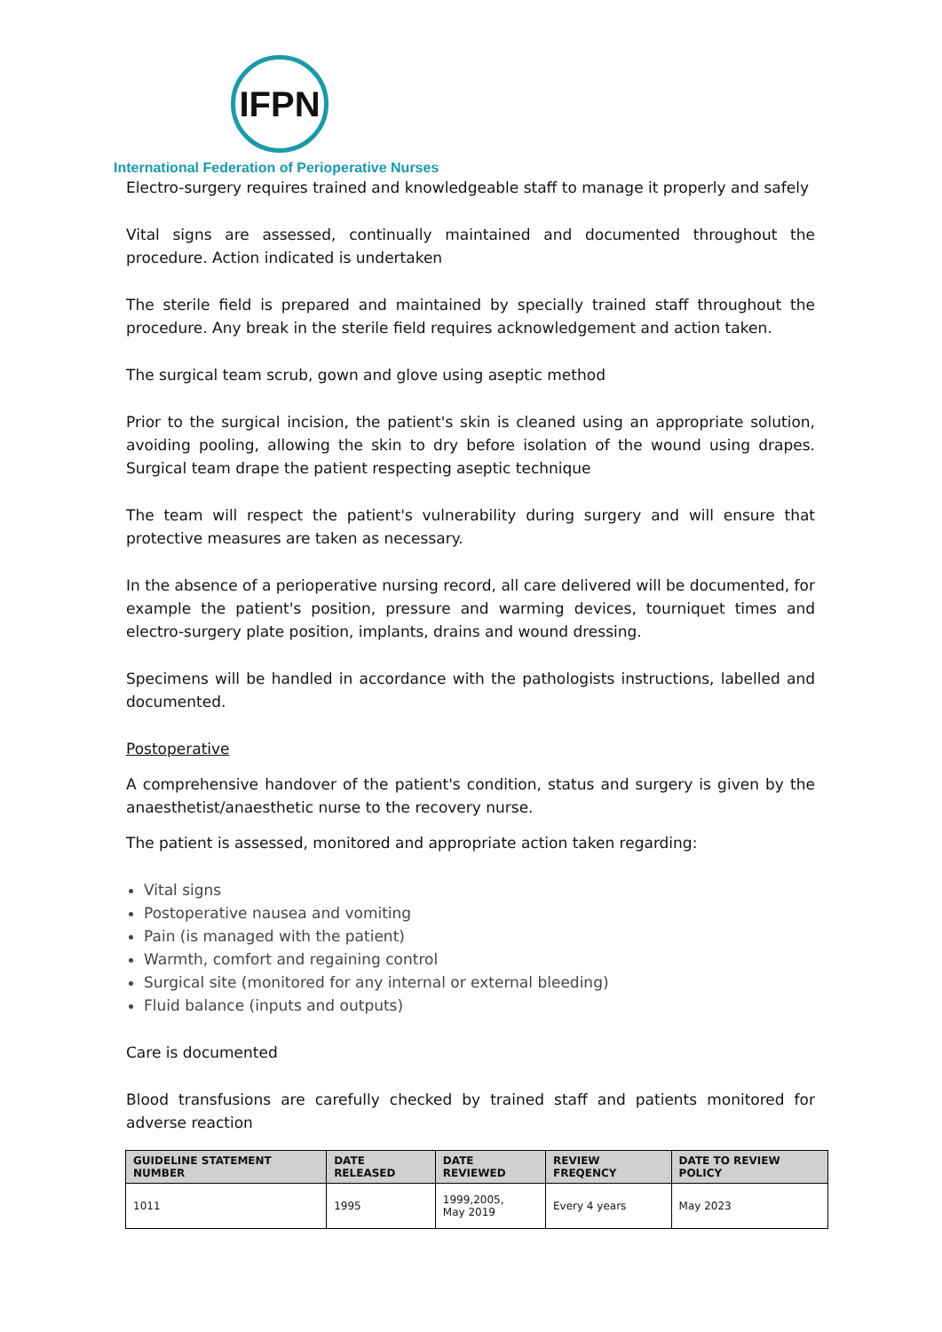IFPN
International Federation of Perioperative Nurses
Electro-surgery requires trained and knowledgeable staff to manage it properly and safely
Vital signs are assessed, continually maintained and documented throughout the procedure. Action indicated is undertaken
The sterile field is prepared and maintained by specially trained staff throughout the procedure. Any break in the sterile field requires acknowledgement and action taken.
The surgical team scrub, gown and glove using aseptic method
Prior to the surgical incision, the patient's skin is cleaned using an appropriate solution, avoiding pooling, allowing the skin to dry before isolation of the wound using drapes. Surgical team drape the patient respecting aseptic technique
The team will respect the patient's vulnerability during surgery and will ensure that protective measures are taken as necessary.
In the absence of a perioperative nursing record, all care delivered will be documented, for example the patient's position, pressure and warming devices, tourniquet times and electro-surgery plate position, implants, drains and wound dressing.
Specimens will be handled in accordance with the pathologists instructions, labelled and documented.
Postoperative
A comprehensive handover of the patient's condition, status and surgery is given by the anaesthetist/anaesthetic nurse to the recovery nurse.
The patient is assessed, monitored and appropriate action taken regarding:
Vital signs
Postoperative nausea and vomiting
Pain (is managed with the patient)
Warmth, comfort and regaining control
Surgical site (monitored for any internal or external bleeding)
Fluid balance (inputs and outputs)
Care is documented
Blood transfusions are carefully checked by trained staff and patients monitored for adverse reaction
| GUIDELINE STATEMENT NUMBER | DATE RELEASED | DATE REVIEWED | REVIEW FREQENCY | DATE TO REVIEW POLICY |
| --- | --- | --- | --- | --- |
| 1011 | 1995 | 1999,2005, May 2019 | Every 4 years | May 2023 |